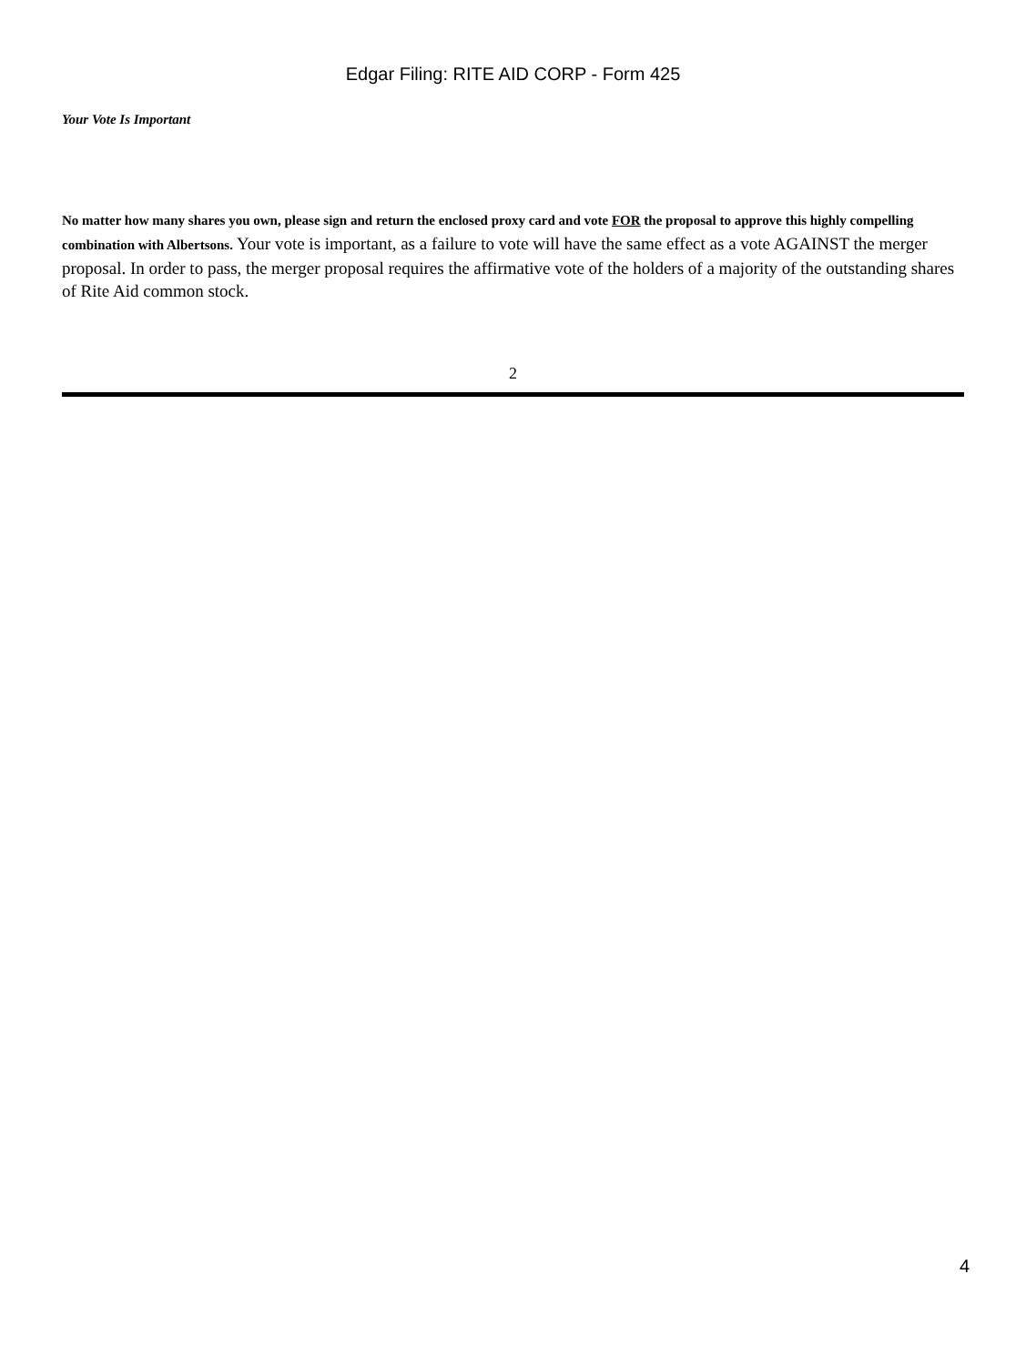Edgar Filing: RITE AID CORP - Form 425
Your Vote Is Important
No matter how many shares you own, please sign and return the enclosed proxy card and vote FOR the proposal to approve this highly compelling combination with Albertsons. Your vote is important, as a failure to vote will have the same effect as a vote AGAINST the merger proposal. In order to pass, the merger proposal requires the affirmative vote of the holders of a majority of the outstanding shares of Rite Aid common stock.
2
4